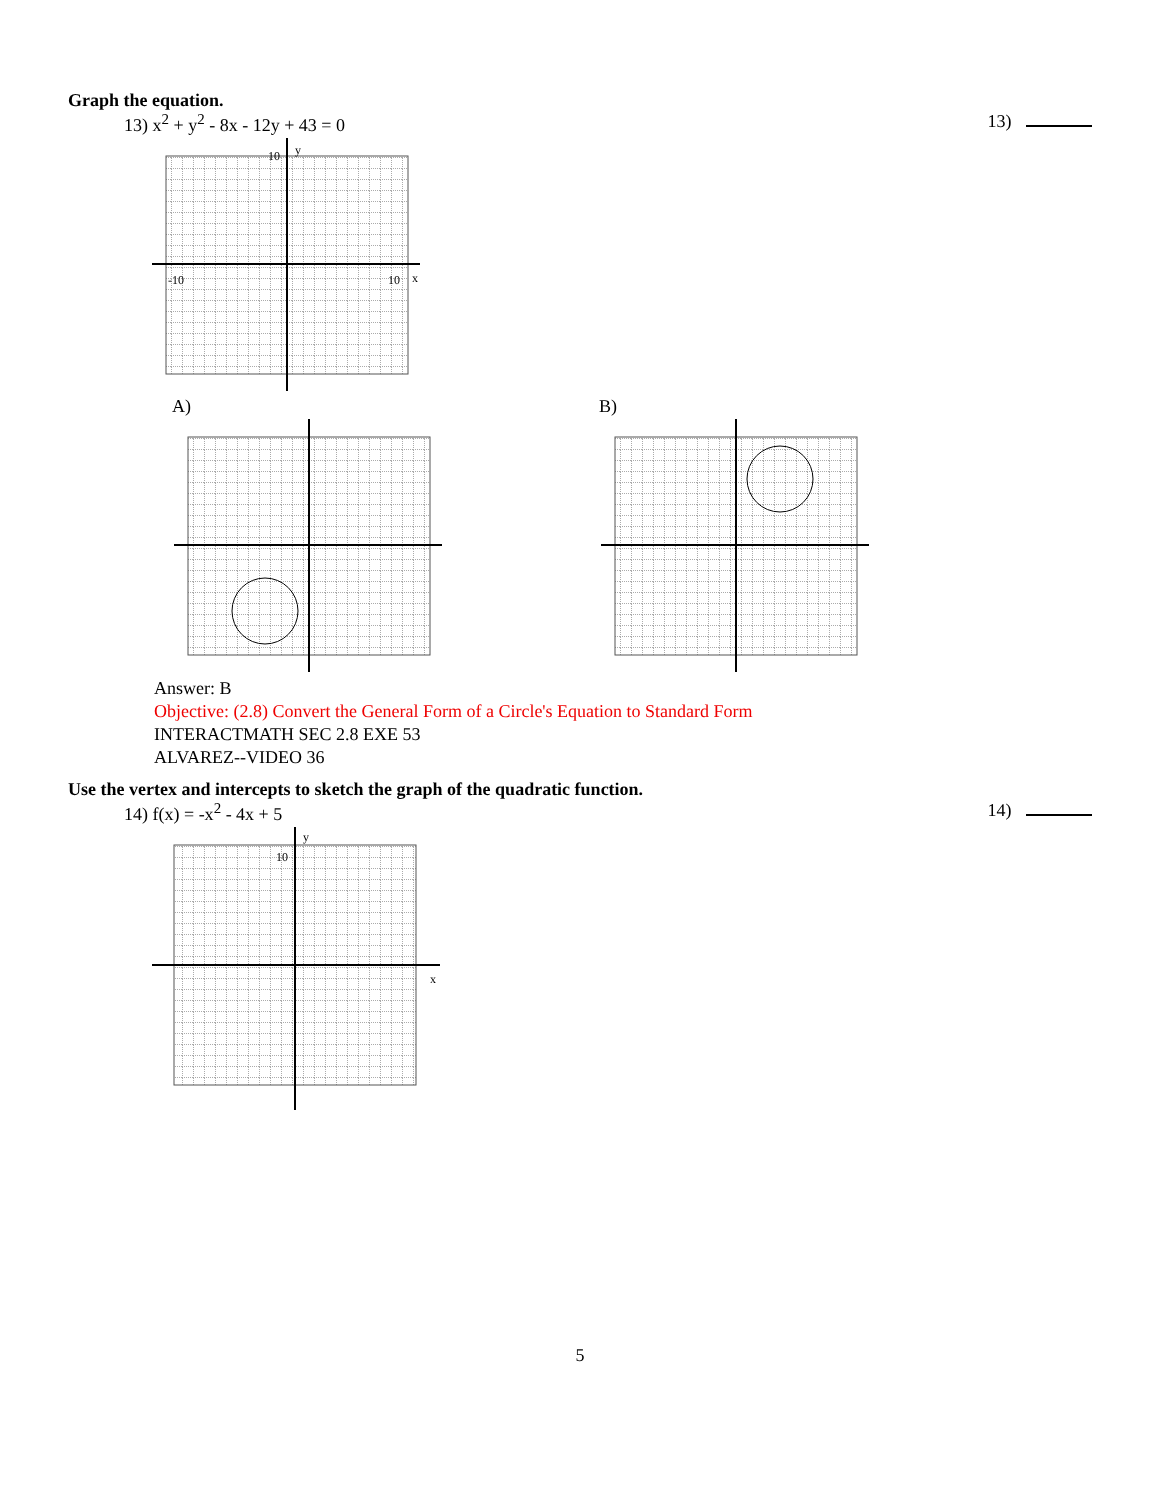Graph the equation.
13) x<sup>2</sup> + y<sup>2</sup> - 8x - 12y + 43 = 0 13)
10
y
x
-10
10
A) B)
Answer: B
Objective: (2.8) Convert the General Form of a Circle's Equation to Standard Form
INTERACTMATH SEC 2.8 EXE 53
ALVAREZ--VIDEO 36
Use the vertex and intercepts to sketch the graph of the quadratic function.
14) f(x) = -x<sup>2</sup> - 4x + 5 14)
10
y
x
5